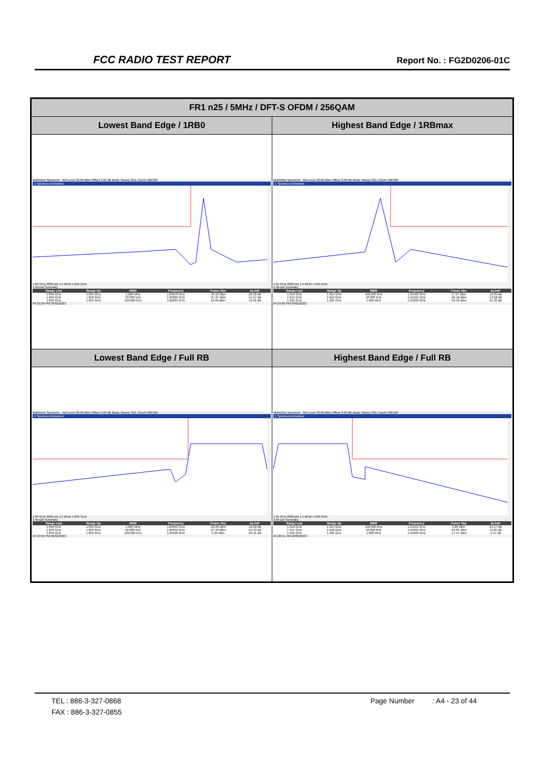FCC RADIO TEST REPORT Report No. : FG2D0206-01C
| FR1 n25 / 5MHz / DFT-S OFDM / 256QAM | |
| --- | --- |
| Lowest Band Edge / 1RB0 | Highest Band Edge / 1RBmax |
| MultiView Spectrum Ref Level 30.00 dBm Offset 3.00 dB Mode Sweep SGL Count 100/100 1 Spurious Emissions 1.84 GHz 3003 pts 1.5 MHz/ 1.855 GHz 2 Result Summary / Range Low / Range Up / RBW / Frequency / Power Abs / ΔLimit / / --- / --- / --- / --- / --- / --- / / 1.840 GHz / 1.849 GHz / 1.000 MHz / 1.84878 GHz / -35.22 dBm / -22.22 dB / / 1.849 GHz / 1.850 GHz / 50.000 kHz / 1.85000 GHz / -27.97 dBm / -14.97 dB / / 1.850 GHz / 1.855 GHz / 100.000 kHz / 1.85034 GHz / 18.40 dBm / -11.60 dB / 04:23:29 PM 03/02/2023 | MultiView Spectrum Ref Level 30.00 dBm Offset 3.00 dB Mode Sweep SGL Count 100/100 1 Spurious Emissions 1.91 GHz 6003 pts 1.5 MHz/ 1.925 GHz 2 Result Summary / Range Low / Range Up / RBW / Frequency / Power Abs / ΔLimit / / --- / --- / --- / --- / --- / --- / / 1.910 GHz / 1.915 GHz / 100.000 kHz / 1.91462 GHz / 17.97 dBm / -12.03 dB / / 1.915 GHz / 1.916 GHz / 50.000 kHz / 1.91501 GHz / -26.18 dBm / -13.18 dB / / 1.916 GHz / 1.925 GHz / 1.000 MHz / 1.91600 GHz / -34.30 dBm / -21.30 dB / 04:29:09 PM 03/02/2023 |
| Lowest Band Edge / Full RB | Highest Band Edge / Full RB |
| MultiView Spectrum Ref Level 30.00 dBm Offset 3.00 dB Mode Sweep SGL Count 100/100 1 Spurious Emissions 1.84 GHz 3003 pts 1.5 MHz/ 1.855 GHz 2 Result Summary / Range Low / Range Up / RBW / Frequency / Power Abs / ΔLimit / / --- / --- / --- / --- / --- / --- / / 1.840 GHz / 1.849 GHz / 1.000 MHz / 1.84896 GHz / -23.20 dBm / -10.20 dB / / 1.849 GHz / 1.850 GHz / 50.000 kHz / 1.84999 GHz / -27.43 dBm / -14.43 dB / / 1.850 GHz / 1.855 GHz / 100.000 kHz / 1.85098 GHz / 5.69 dBm / -24.31 dB / 04:23:02 PM 03/02/2023 | MultiView Spectrum Ref Level 30.00 dBm Offset 3.00 dB Mode Sweep SGL Count 100/100 1 Spurious Emissions 1.91 GHz 6003 pts 1.5 MHz/ 1.925 GHz 2 Result Summary / Range Low / Range Up / RBW / Frequency / Power Abs / ΔLimit / / --- / --- / --- / --- / --- / --- / / 1.910 GHz / 1.915 GHz / 100.000 kHz / 1.91101 GHz / 5.83 dBm / -24.17 dB / / 1.915 GHz / 1.916 GHz / 50.000 kHz / 1.91501 GHz / -24.81 dBm / -11.81 dB / / 1.916 GHz / 1.925 GHz / 1.000 MHz / 1.91600 GHz / -17.47 dBm / -4.47 dB / 04:28:41 PM 03/02/2023 |
TEL : 886-3-327-0868 Page Number : A4 - 23 of 44
FAX : 886-3-327-0855